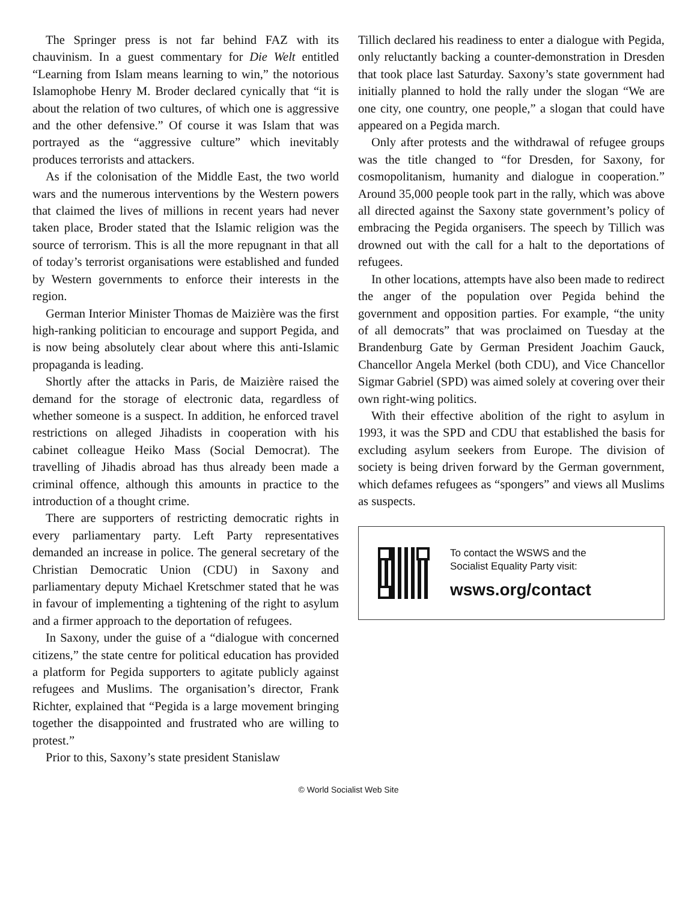The Springer press is not far behind FAZ with its chauvinism. In a guest commentary for Die Welt entitled “Learning from Islam means learning to win,” the notorious Islamophobe Henry M. Broder declared cynically that “it is about the relation of two cultures, of which one is aggressive and the other defensive.” Of course it was Islam that was portrayed as the “aggressive culture” which inevitably produces terrorists and attackers.
As if the colonisation of the Middle East, the two world wars and the numerous interventions by the Western powers that claimed the lives of millions in recent years had never taken place, Broder stated that the Islamic religion was the source of terrorism. This is all the more repugnant in that all of today’s terrorist organisations were established and funded by Western governments to enforce their interests in the region.
German Interior Minister Thomas de Maizière was the first high-ranking politician to encourage and support Pegida, and is now being absolutely clear about where this anti-Islamic propaganda is leading.
Shortly after the attacks in Paris, de Maizière raised the demand for the storage of electronic data, regardless of whether someone is a suspect. In addition, he enforced travel restrictions on alleged Jihadists in cooperation with his cabinet colleague Heiko Mass (Social Democrat). The travelling of Jihadis abroad has thus already been made a criminal offence, although this amounts in practice to the introduction of a thought crime.
There are supporters of restricting democratic rights in every parliamentary party. Left Party representatives demanded an increase in police. The general secretary of the Christian Democratic Union (CDU) in Saxony and parliamentary deputy Michael Kretschmer stated that he was in favour of implementing a tightening of the right to asylum and a firmer approach to the deportation of refugees.
In Saxony, under the guise of a “dialogue with concerned citizens,” the state centre for political education has provided a platform for Pegida supporters to agitate publicly against refugees and Muslims. The organisation’s director, Frank Richter, explained that “Pegida is a large movement bringing together the disappointed and frustrated who are willing to protest.”
Prior to this, Saxony’s state president Stanislaw
Tillich declared his readiness to enter a dialogue with Pegida, only reluctantly backing a counter-demonstration in Dresden that took place last Saturday. Saxony’s state government had initially planned to hold the rally under the slogan “We are one city, one country, one people,” a slogan that could have appeared on a Pegida march.
Only after protests and the withdrawal of refugee groups was the title changed to “for Dresden, for Saxony, for cosmopolitanism, humanity and dialogue in cooperation.” Around 35,000 people took part in the rally, which was above all directed against the Saxony state government’s policy of embracing the Pegida organisers. The speech by Tillich was drowned out with the call for a halt to the deportations of refugees.
In other locations, attempts have also been made to redirect the anger of the population over Pegida behind the government and opposition parties. For example, “the unity of all democrats” that was proclaimed on Tuesday at the Brandenburg Gate by German President Joachim Gauck, Chancellor Angela Merkel (both CDU), and Vice Chancellor Sigmar Gabriel (SPD) was aimed solely at covering over their own right-wing politics.
With their effective abolition of the right to asylum in 1993, it was the SPD and CDU that established the basis for excluding asylum seekers from Europe. The division of society is being driven forward by the German government, which defames refugees as “spongers” and views all Muslims as suspects.
To contact the WSWS and the
Socialist Equality Party visit:
wsws.org/contact
© World Socialist Web Site